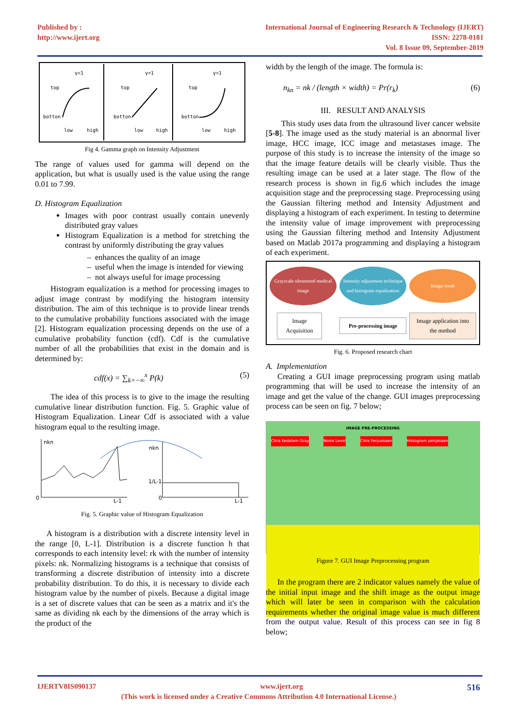Published by :
http://www.ijert.org
International Journal of Engineering Research & Technology (IJERT)
ISSN: 2278-0181
Vol. 8 Issue 09, September-2019
γ<1
γ=1
γ>1
top
botton
top
botton
top
botton
low
high
low
high
low
high
Fig 4. Gamma graph on Intensity Adjustment
The range of values used for gamma will depend on the application, but what is usually used is the value using the range 0.01 to 7.99.
D. Histogram Equalization
Images with poor contrast usually contain unevenly distributed gray values
Histogram Equalization is a method for stretching the contrast by uniformly distributing the gray values
enhances the quality of an image
useful when the image is intended for viewing
not always useful for image processing
Histogram equalization is a method for processing images to adjust image contrast by modifying the histogram intensity distribution. The aim of this technique is to provide linear trends to the cumulative probability functions associated with the image [2]. Histogram equalization processing depends on the use of a cumulative probability function (cdf). Cdf is the cumulative number of all the probabilities that exist in the domain and is determined by:
cdf(x) = ∑<sub>k=−∞</sub><sup>x</sup> P(k) (5)
The idea of this process is to give to the image the resulting cumulative linear distribution function. Fig. 5. Graphic value of Histogram Equalization. Linear Cdf is associated with a value histogram equal to the resulting image.
nkn
nkn
1/L-1
0
L-1
0
L-1
Fig. 5. Graphic value of Histogram Equalization
A histogram is a distribution with a discrete intensity level in the range [0, L-1]. Distribution is a discrete function h that corresponds to each intensity level: rk with the number of intensity pixels: nk. Normalizing histograms is a technique that consists of transforming a discrete distribution of intensity into a discrete probability distribution. To do this, it is necessary to divide each histogram value by the number of pixels. Because a digital image is a set of discrete values that can be seen as a matrix and it's the same as dividing nk each by the dimensions of the array which is the product of the
width by the length of the image. The formula is:
n<sub>kn</sub> = nk / (length × width) = Pr(r<sub>k</sub>) (6)
III. RESULT AND ANALYSIS
This study uses data from the ultrasound liver cancer website [5-8]. The image used as the study material is an abnormal liver image, HCC image, ICC image and metastases image. The purpose of this study is to increase the intensity of the image so that the image feature details will be clearly visible. Thus the resulting image can be used at a later stage. The flow of the research process is shown in fig.6 which includes the image acquisition stage and the preprocessing stage. Preprocessing using the Gaussian filtering method and Intensity Adjustment and displaying a histogram of each experiment. In testing to determine the intensity value of image improvement with preprocessing using the Gaussian filtering method and Intensity Adjustment based on Matlab 2017a programming and displaying a histogram of each experiment.
Grayscale ultrasound medical image
Intensity adjustment technique and histogram equalization
Image result
Image Acquisition
Pre-processing image
Image application into the method
Fig. 6. Proposed research chart
A. Implementation
Creating a GUI image preprocessing program using matlab programming that will be used to increase the intensity of an image and get the value of the change. GUI images preprocessing process can be seen on fig. 7 below;
IMAGE PRE-PROCESSING
Citra Kedalam Gray Noise Level Citra Perjuasaan Histogram penjasaan
Figure 7. GUI Image Preprocessing program
In the program there are 2 indicator values namely the value of the initial input image and the shift image as the output image which will later be seen in comparison with the calculation requirements whether the original image value is much different from the output value. Result of this process can see in fig 8 below;
IJERTV8IS090137 www.ijert.org 516
(This work is licensed under a Creative Commons Attribution 4.0 International License.)